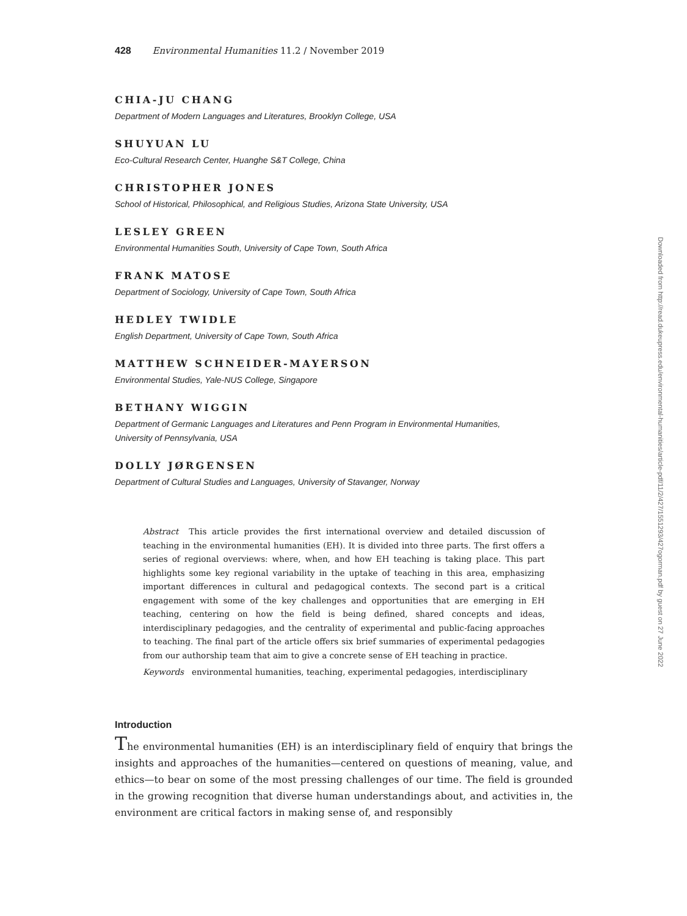428 Environmental Humanities 11.2 / November 2019
CHIA-JU CHANG
Department of Modern Languages and Literatures, Brooklyn College, USA
SHUYUAN LU
Eco-Cultural Research Center, Huanghe S&T College, China
CHRISTOPHER JONES
School of Historical, Philosophical, and Religious Studies, Arizona State University, USA
LESLEY GREEN
Environmental Humanities South, University of Cape Town, South Africa
FRANK MATOSE
Department of Sociology, University of Cape Town, South Africa
HEDLEY TWIDLE
English Department, University of Cape Town, South Africa
MATTHEW SCHNEIDER-MAYERSON
Environmental Studies, Yale-NUS College, Singapore
BETHANY WIGGIN
Department of Germanic Languages and Literatures and Penn Program in Environmental Humanities,
University of Pennsylvania, USA
DOLLY JØRGENSEN
Department of Cultural Studies and Languages, University of Stavanger, Norway
Abstract This article provides the first international overview and detailed discussion of teaching in the environmental humanities (EH). It is divided into three parts. The first offers a series of regional overviews: where, when, and how EH teaching is taking place. This part highlights some key regional variability in the uptake of teaching in this area, emphasizing important differences in cultural and pedagogical contexts. The second part is a critical engagement with some of the key challenges and opportunities that are emerging in EH teaching, centering on how the field is being defined, shared concepts and ideas, interdisciplinary pedagogies, and the centrality of experimental and public-facing approaches to teaching. The final part of the article offers six brief summaries of experimental pedagogies from our authorship team that aim to give a concrete sense of EH teaching in practice.
Keywords environmental humanities, teaching, experimental pedagogies, interdisciplinary
Introduction
The environmental humanities (EH) is an interdisciplinary field of enquiry that brings the insights and approaches of the humanities—centered on questions of meaning, value, and ethics—to bear on some of the most pressing challenges of our time. The field is grounded in the growing recognition that diverse human understandings about, and activities in, the environment are critical factors in making sense of, and responsibly
Downloaded from http://read.dukeupress.edu/environmental-humanities/article-pdf/11/2/427/1551293/427ogorman.pdf by guest on 27 June 2022